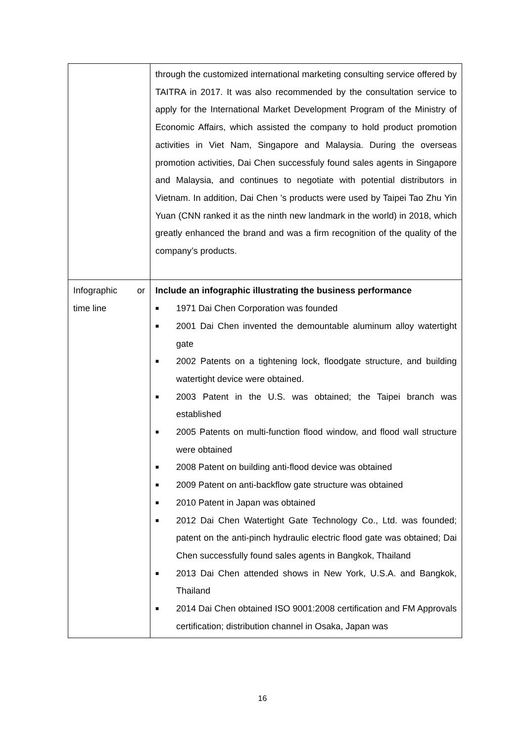| | through the customized international marketing consulting service offered by TAITRA in 2017. It was also recommended by the consultation service to apply for the International Market Development Program of the Ministry of Economic Affairs, which assisted the company to hold product promotion activities in Viet Nam, Singapore and Malaysia. During the overseas promotion activities, Dai Chen successfuly found sales agents in Singapore and Malaysia, and continues to negotiate with potential distributors in Vietnam. In addition, Dai Chen 's products were used by Taipei Tao Zhu Yin Yuan (CNN ranked it as the ninth new landmark in the world) in 2018, which greatly enhanced the brand and was a firm recognition of the quality of the company’s products. |
| Infographic or time line | Include an infographic illustrating the business performance ■ 1971 Dai Chen Corporation was founded ■ 2001 Dai Chen invented the demountable aluminum alloy watertight gate ■ 2002 Patents on a tightening lock, floodgate structure, and building watertight device were obtained. ■ 2003 Patent in the U.S. was obtained; the Taipei branch was established ■ 2005 Patents on multi-function flood window, and flood wall structure were obtained ■ 2008 Patent on building anti-flood device was obtained ■ 2009 Patent on anti-backflow gate structure was obtained ■ 2010 Patent in Japan was obtained ■ 2012 Dai Chen Watertight Gate Technology Co., Ltd. was founded; patent on the anti-pinch hydraulic electric flood gate was obtained; Dai Chen successfully found sales agents in Bangkok, Thailand ■ 2013 Dai Chen attended shows in New York, U.S.A. and Bangkok, Thailand ■ 2014 Dai Chen obtained ISO 9001:2008 certification and FM Approvals certification; distribution channel in Osaka, Japan was |
16